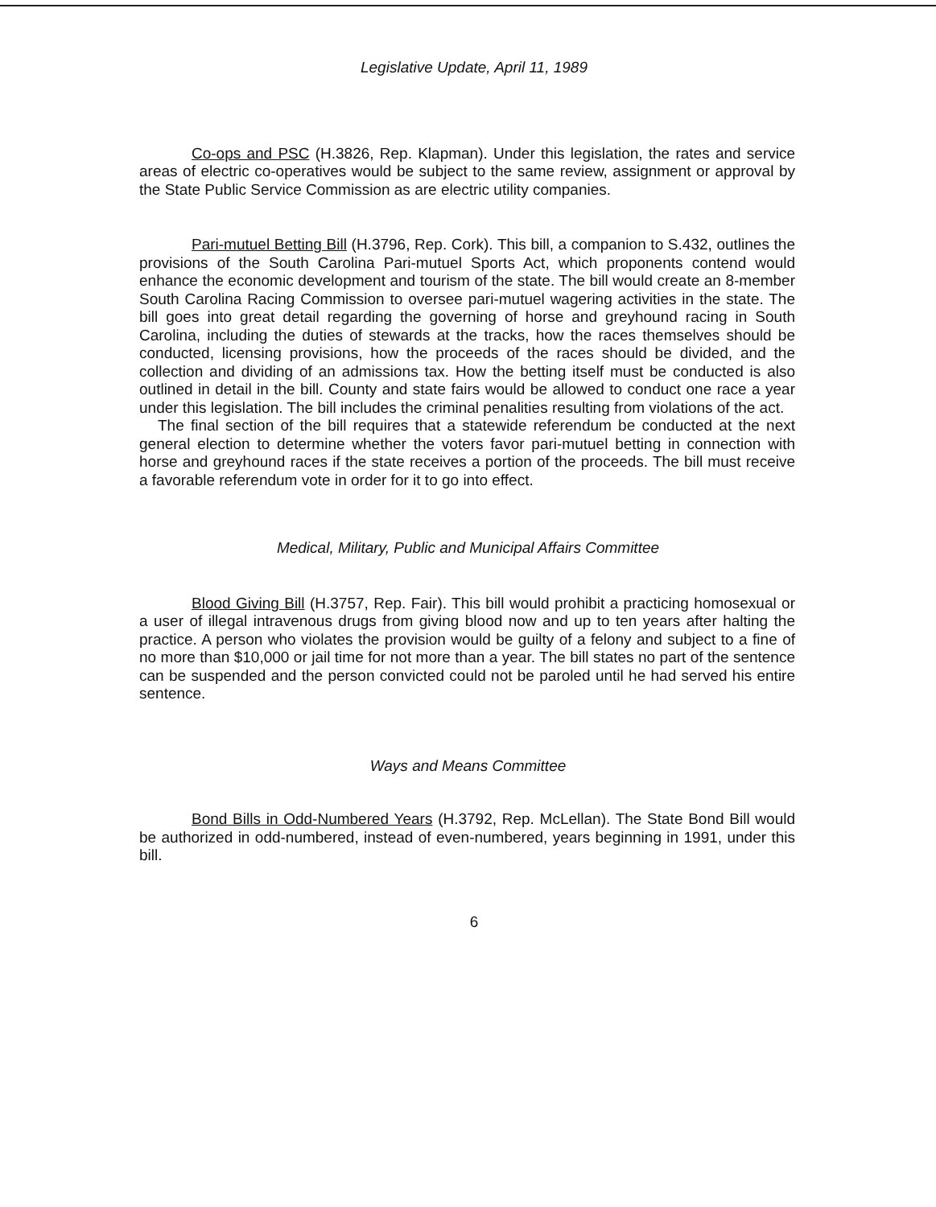Legislative Update, April 11, 1989
Co-ops and PSC (H.3826, Rep. Klapman). Under this legislation, the rates and service areas of electric co-operatives would be subject to the same review, assignment or approval by the State Public Service Commission as are electric utility companies.
Pari-mutuel Betting Bill (H.3796, Rep. Cork). This bill, a companion to S.432, outlines the provisions of the South Carolina Pari-mutuel Sports Act, which proponents contend would enhance the economic development and tourism of the state. The bill would create an 8-member South Carolina Racing Commission to oversee pari-mutuel wagering activities in the state. The bill goes into great detail regarding the governing of horse and greyhound racing in South Carolina, including the duties of stewards at the tracks, how the races themselves should be conducted, licensing provisions, how the proceeds of the races should be divided, and the collection and dividing of an admissions tax. How the betting itself must be conducted is also outlined in detail in the bill. County and state fairs would be allowed to conduct one race a year under this legislation. The bill includes the criminal penalities resulting from violations of the act.
The final section of the bill requires that a statewide referendum be conducted at the next general election to determine whether the voters favor pari-mutuel betting in connection with horse and greyhound races if the state receives a portion of the proceeds. The bill must receive a favorable referendum vote in order for it to go into effect.
Medical, Military, Public and Municipal Affairs Committee
Blood Giving Bill (H.3757, Rep. Fair). This bill would prohibit a practicing homosexual or a user of illegal intravenous drugs from giving blood now and up to ten years after halting the practice. A person who violates the provision would be guilty of a felony and subject to a fine of no more than $10,000 or jail time for not more than a year. The bill states no part of the sentence can be suspended and the person convicted could not be paroled until he had served his entire sentence.
Ways and Means Committee
Bond Bills in Odd-Numbered Years (H.3792, Rep. McLellan). The State Bond Bill would be authorized in odd-numbered, instead of even-numbered, years beginning in 1991, under this bill.
6